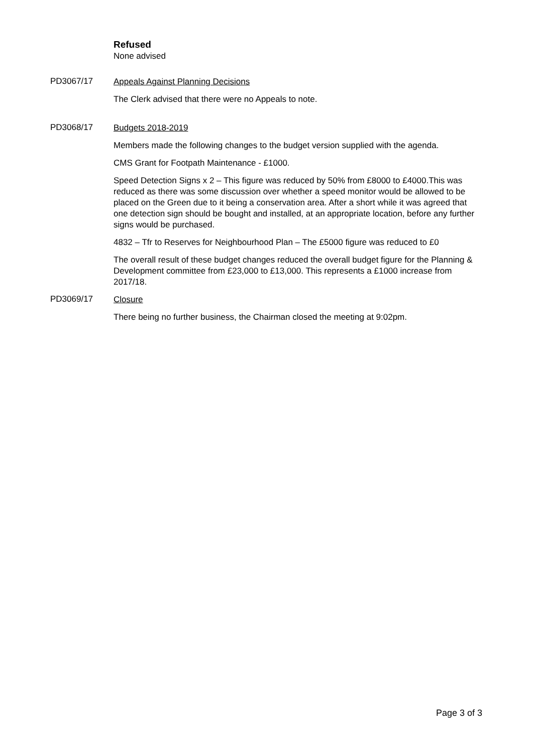Refused
None advised
PD3067/17
Appeals Against Planning Decisions
The Clerk advised that there were no Appeals to note.
PD3068/17
Budgets 2018-2019
Members made the following changes to the budget version supplied with the agenda.
CMS Grant for Footpath Maintenance - £1000.
Speed Detection Signs x 2 – This figure was reduced by 50% from £8000 to £4000.This was reduced as there was some discussion over whether a speed monitor would be allowed to be placed on the Green due to it being a conservation area. After a short while it was agreed that one detection sign should be bought and installed, at an appropriate location, before any further signs would be purchased.
4832 – Tfr to Reserves for Neighbourhood Plan – The £5000 figure was reduced to £0
The overall result of these budget changes reduced the overall budget figure for the Planning & Development committee from £23,000 to £13,000. This represents a £1000 increase from 2017/18.
PD3069/17
Closure
There being no further business, the Chairman closed the meeting at 9:02pm.
Page 3 of 3